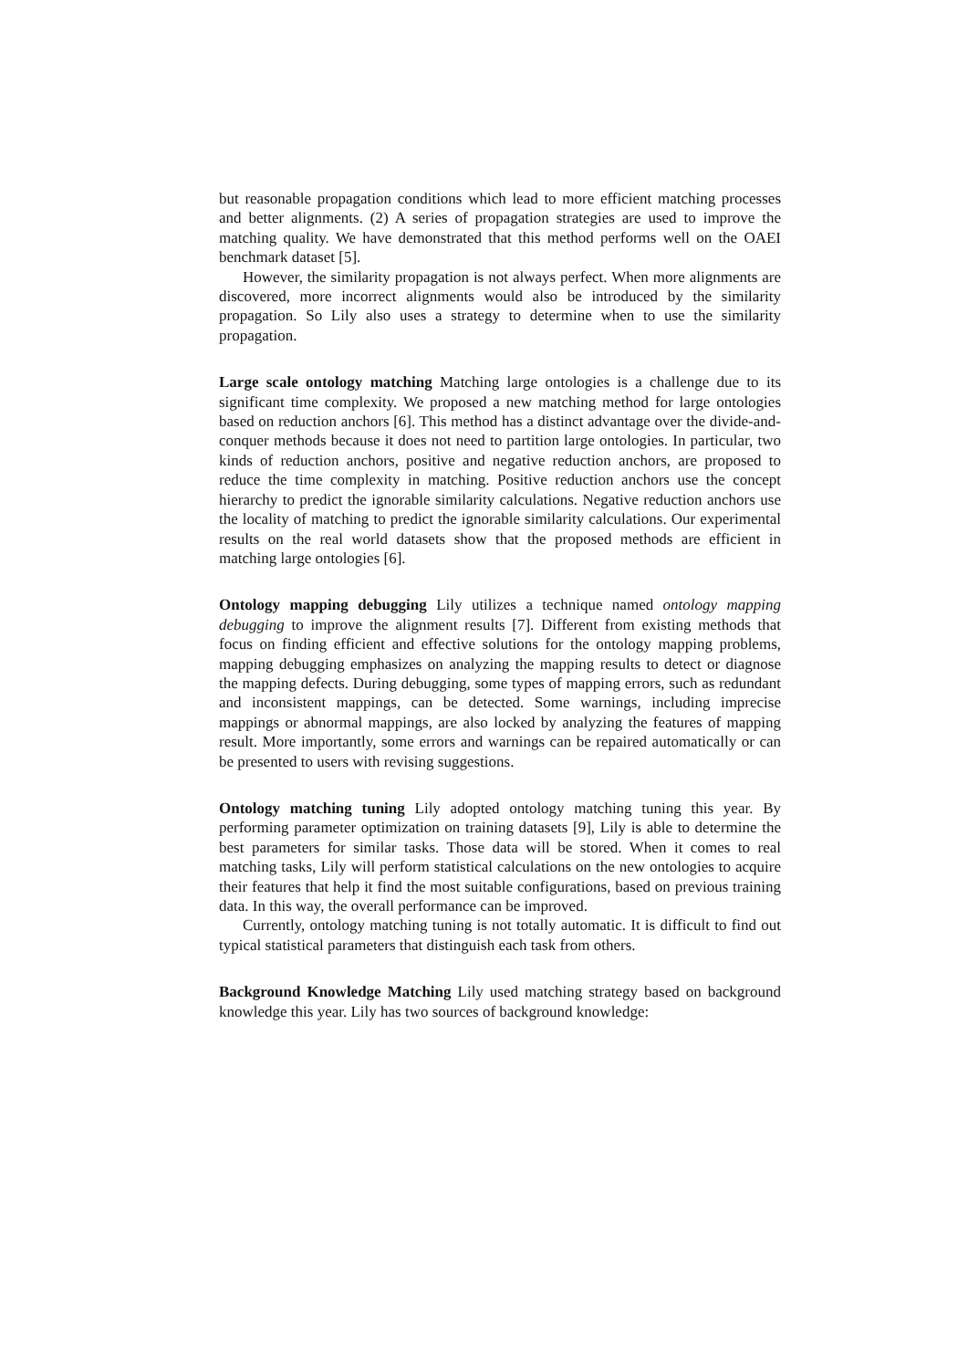but reasonable propagation conditions which lead to more efficient matching processes and better alignments. (2) A series of propagation strategies are used to improve the matching quality. We have demonstrated that this method performs well on the OAEI benchmark dataset [5].
However, the similarity propagation is not always perfect. When more alignments are discovered, more incorrect alignments would also be introduced by the similarity propagation. So Lily also uses a strategy to determine when to use the similarity propagation.
Large scale ontology matching Matching large ontologies is a challenge due to its significant time complexity. We proposed a new matching method for large ontologies based on reduction anchors [6]. This method has a distinct advantage over the divide-and-conquer methods because it does not need to partition large ontologies. In particular, two kinds of reduction anchors, positive and negative reduction anchors, are proposed to reduce the time complexity in matching. Positive reduction anchors use the concept hierarchy to predict the ignorable similarity calculations. Negative reduction anchors use the locality of matching to predict the ignorable similarity calculations. Our experimental results on the real world datasets show that the proposed methods are efficient in matching large ontologies [6].
Ontology mapping debugging Lily utilizes a technique named ontology mapping debugging to improve the alignment results [7]. Different from existing methods that focus on finding efficient and effective solutions for the ontology mapping problems, mapping debugging emphasizes on analyzing the mapping results to detect or diagnose the mapping defects. During debugging, some types of mapping errors, such as redundant and inconsistent mappings, can be detected. Some warnings, including imprecise mappings or abnormal mappings, are also locked by analyzing the features of mapping result. More importantly, some errors and warnings can be repaired automatically or can be presented to users with revising suggestions.
Ontology matching tuning Lily adopted ontology matching tuning this year. By performing parameter optimization on training datasets [9], Lily is able to determine the best parameters for similar tasks. Those data will be stored. When it comes to real matching tasks, Lily will perform statistical calculations on the new ontologies to acquire their features that help it find the most suitable configurations, based on previous training data. In this way, the overall performance can be improved.
Currently, ontology matching tuning is not totally automatic. It is difficult to find out typical statistical parameters that distinguish each task from others.
Background Knowledge Matching Lily used matching strategy based on background knowledge this year. Lily has two sources of background knowledge: